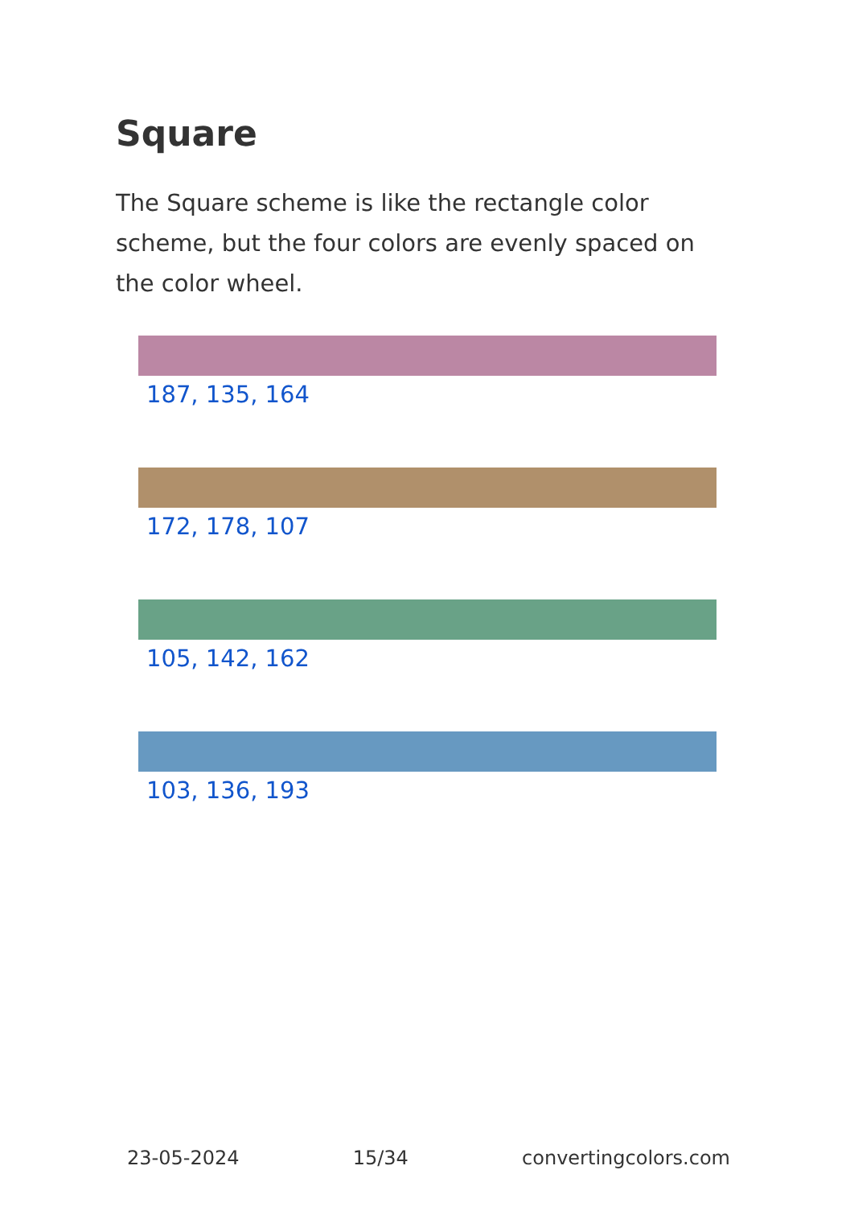Square
The Square scheme is like the rectangle color scheme, but the four colors are evenly spaced on the color wheel.
187, 135, 164
172, 178, 107
105, 142, 162
103, 136, 193
23-05-2024 15/34 convertingcolors.com